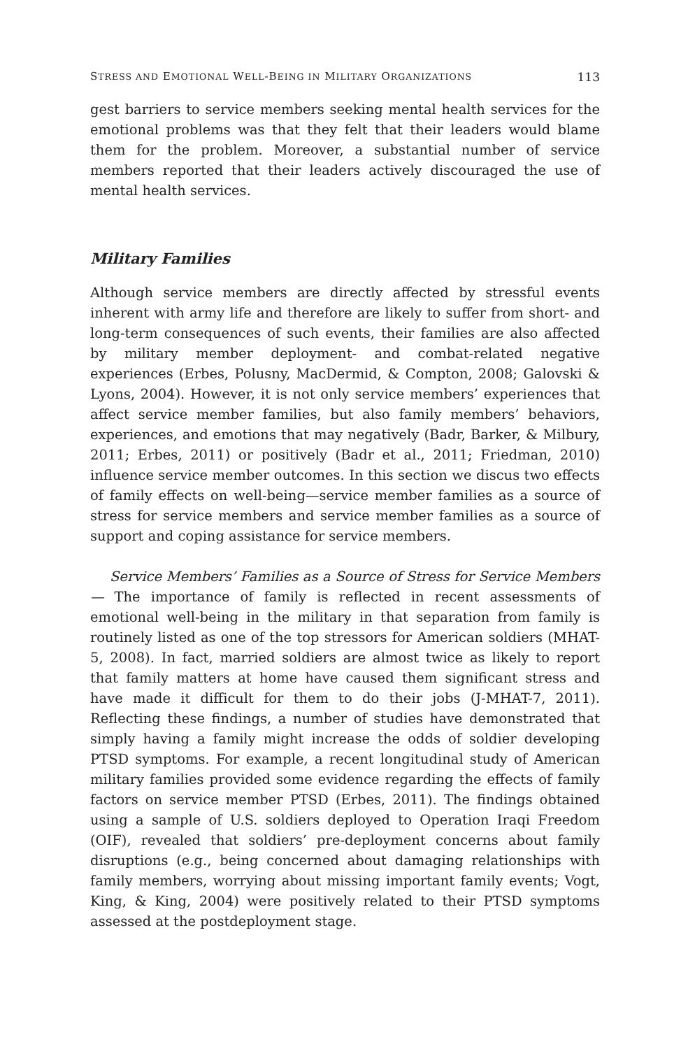STRESS AND EMOTIONAL WELL-BEING IN MILITARY ORGANIZATIONS 113
gest barriers to service members seeking mental health services for the emotional problems was that they felt that their leaders would blame them for the problem. Moreover, a substantial number of service members reported that their leaders actively discouraged the use of mental health services.
Military Families
Although service members are directly affected by stressful events inherent with army life and therefore are likely to suffer from short- and long-term consequences of such events, their families are also affected by military member deployment- and combat-related negative experiences (Erbes, Polusny, MacDermid, & Compton, 2008; Galovski & Lyons, 2004). However, it is not only service members’ experiences that affect service member families, but also family members’ behaviors, experiences, and emotions that may negatively (Badr, Barker, & Milbury, 2011; Erbes, 2011) or positively (Badr et al., 2011; Friedman, 2010) influence service member outcomes. In this section we discus two effects of family effects on well-being—service member families as a source of stress for service members and service member families as a source of support and coping assistance for service members.
Service Members’ Families as a Source of Stress for Service Members — The importance of family is reflected in recent assessments of emotional well-being in the military in that separation from family is routinely listed as one of the top stressors for American soldiers (MHAT-5, 2008). In fact, married soldiers are almost twice as likely to report that family matters at home have caused them significant stress and have made it difficult for them to do their jobs (J-MHAT-7, 2011). Reflecting these findings, a number of studies have demonstrated that simply having a family might increase the odds of soldier developing PTSD symptoms. For example, a recent longitudinal study of American military families provided some evidence regarding the effects of family factors on service member PTSD (Erbes, 2011). The findings obtained using a sample of U.S. soldiers deployed to Operation Iraqi Freedom (OIF), revealed that soldiers’ pre-deployment concerns about family disruptions (e.g., being concerned about damaging relationships with family members, worrying about missing important family events; Vogt, King, & King, 2004) were positively related to their PTSD symptoms assessed at the postdeployment stage.